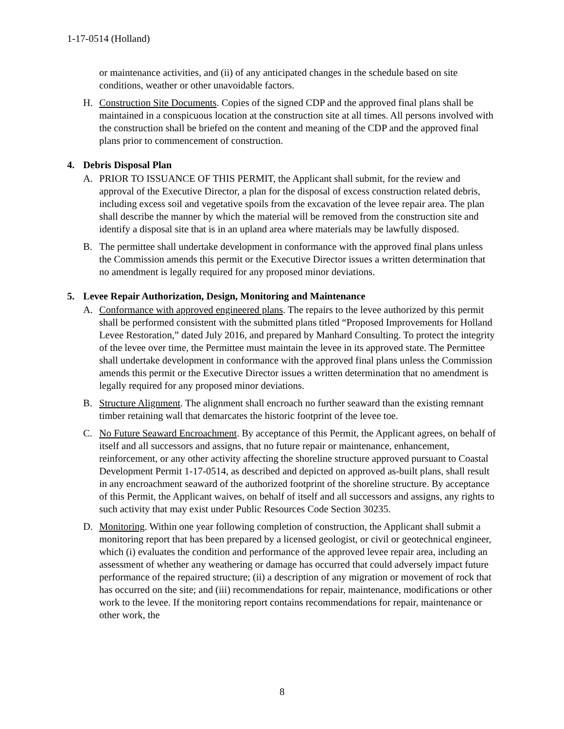1-17-0514 (Holland)
or maintenance activities, and (ii) of any anticipated changes in the schedule based on site conditions, weather or other unavoidable factors.
H. Construction Site Documents. Copies of the signed CDP and the approved final plans shall be maintained in a conspicuous location at the construction site at all times. All persons involved with the construction shall be briefed on the content and meaning of the CDP and the approved final plans prior to commencement of construction.
4. Debris Disposal Plan
A. PRIOR TO ISSUANCE OF THIS PERMIT, the Applicant shall submit, for the review and approval of the Executive Director, a plan for the disposal of excess construction related debris, including excess soil and vegetative spoils from the excavation of the levee repair area. The plan shall describe the manner by which the material will be removed from the construction site and identify a disposal site that is in an upland area where materials may be lawfully disposed.
B. The permittee shall undertake development in conformance with the approved final plans unless the Commission amends this permit or the Executive Director issues a written determination that no amendment is legally required for any proposed minor deviations.
5. Levee Repair Authorization, Design, Monitoring and Maintenance
A. Conformance with approved engineered plans. The repairs to the levee authorized by this permit shall be performed consistent with the submitted plans titled “Proposed Improvements for Holland Levee Restoration,” dated July 2016, and prepared by Manhard Consulting. To protect the integrity of the levee over time, the Permittee must maintain the levee in its approved state. The Permittee shall undertake development in conformance with the approved final plans unless the Commission amends this permit or the Executive Director issues a written determination that no amendment is legally required for any proposed minor deviations.
B. Structure Alignment. The alignment shall encroach no further seaward than the existing remnant timber retaining wall that demarcates the historic footprint of the levee toe.
C. No Future Seaward Encroachment. By acceptance of this Permit, the Applicant agrees, on behalf of itself and all successors and assigns, that no future repair or maintenance, enhancement, reinforcement, or any other activity affecting the shoreline structure approved pursuant to Coastal Development Permit 1-17-0514, as described and depicted on approved as-built plans, shall result in any encroachment seaward of the authorized footprint of the shoreline structure. By acceptance of this Permit, the Applicant waives, on behalf of itself and all successors and assigns, any rights to such activity that may exist under Public Resources Code Section 30235.
D. Monitoring. Within one year following completion of construction, the Applicant shall submit a monitoring report that has been prepared by a licensed geologist, or civil or geotechnical engineer, which (i) evaluates the condition and performance of the approved levee repair area, including an assessment of whether any weathering or damage has occurred that could adversely impact future performance of the repaired structure; (ii) a description of any migration or movement of rock that has occurred on the site; and (iii) recommendations for repair, maintenance, modifications or other work to the levee. If the monitoring report contains recommendations for repair, maintenance or other work, the
8